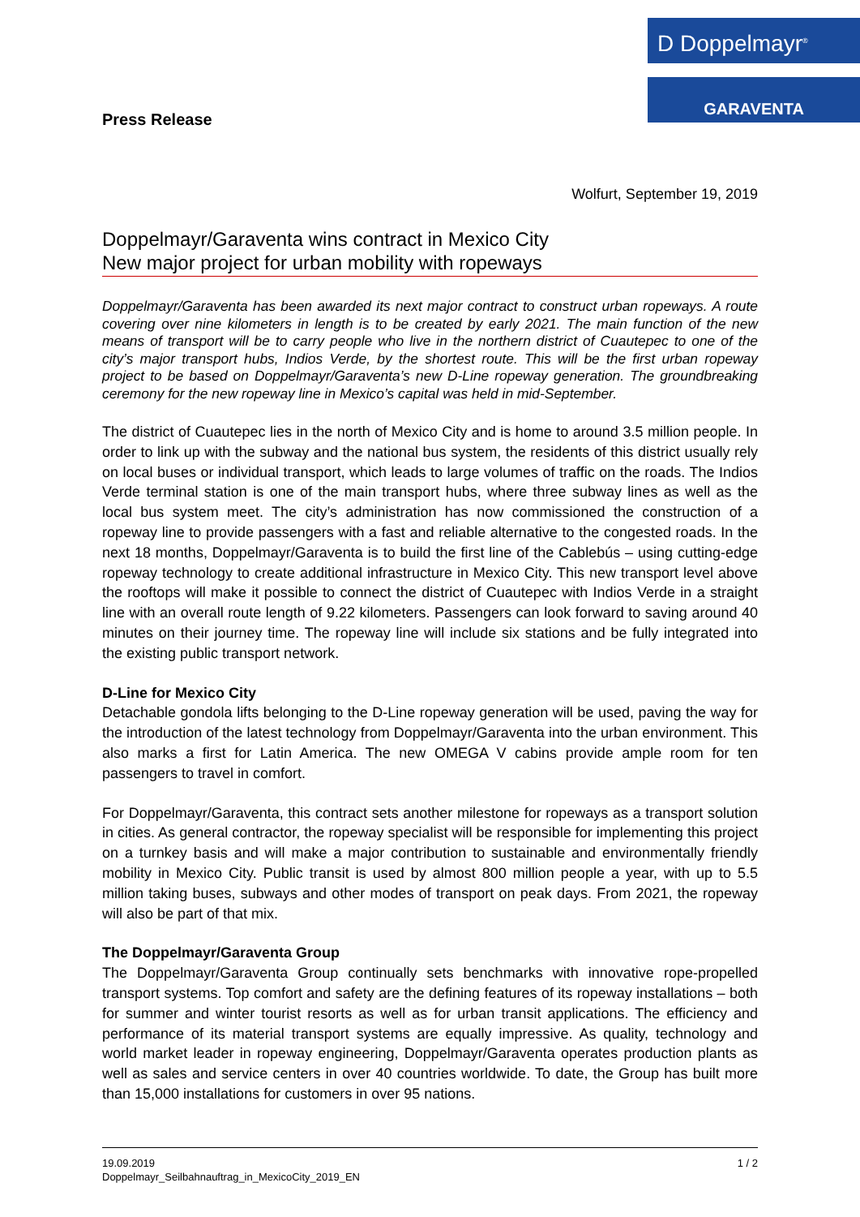D Doppelmayr<sup>®</sup>
GARAVENTA
Press Release
Wolfurt, September 19, 2019
Doppelmayr/Garaventa wins contract in Mexico City
New major project for urban mobility with ropeways
Doppelmayr/Garaventa has been awarded its next major contract to construct urban ropeways. A route covering over nine kilometers in length is to be created by early 2021. The main function of the new means of transport will be to carry people who live in the northern district of Cuautepec to one of the city’s major transport hubs, Indios Verde, by the shortest route. This will be the first urban ropeway project to be based on Doppelmayr/Garaventa’s new D-Line ropeway generation. The groundbreaking ceremony for the new ropeway line in Mexico’s capital was held in mid-September.
The district of Cuautepec lies in the north of Mexico City and is home to around 3.5 million people. In order to link up with the subway and the national bus system, the residents of this district usually rely on local buses or individual transport, which leads to large volumes of traffic on the roads. The Indios Verde terminal station is one of the main transport hubs, where three subway lines as well as the local bus system meet. The city’s administration has now commissioned the construction of a ropeway line to provide passengers with a fast and reliable alternative to the congested roads. In the next 18 months, Doppelmayr/Garaventa is to build the first line of the Cablebús – using cutting-edge ropeway technology to create additional infrastructure in Mexico City. This new transport level above the rooftops will make it possible to connect the district of Cuautepec with Indios Verde in a straight line with an overall route length of 9.22 kilometers. Passengers can look forward to saving around 40 minutes on their journey time. The ropeway line will include six stations and be fully integrated into the existing public transport network.
D-Line for Mexico City
Detachable gondola lifts belonging to the D-Line ropeway generation will be used, paving the way for the introduction of the latest technology from Doppelmayr/Garaventa into the urban environment. This also marks a first for Latin America. The new OMEGA V cabins provide ample room for ten passengers to travel in comfort.
For Doppelmayr/Garaventa, this contract sets another milestone for ropeways as a transport solution in cities. As general contractor, the ropeway specialist will be responsible for implementing this project on a turnkey basis and will make a major contribution to sustainable and environmentally friendly mobility in Mexico City. Public transit is used by almost 800 million people a year, with up to 5.5 million taking buses, subways and other modes of transport on peak days. From 2021, the ropeway will also be part of that mix.
The Doppelmayr/Garaventa Group
The Doppelmayr/Garaventa Group continually sets benchmarks with innovative rope-propelled transport systems. Top comfort and safety are the defining features of its ropeway installations – both for summer and winter tourist resorts as well as for urban transit applications. The efficiency and performance of its material transport systems are equally impressive. As quality, technology and world market leader in ropeway engineering, Doppelmayr/Garaventa operates production plants as well as sales and service centers in over 40 countries worldwide. To date, the Group has built more than 15,000 installations for customers in over 95 nations.
19.09.2019
Doppelmayr_Seilbahnauftrag_in_MexicoCity_2019_EN
1 / 2